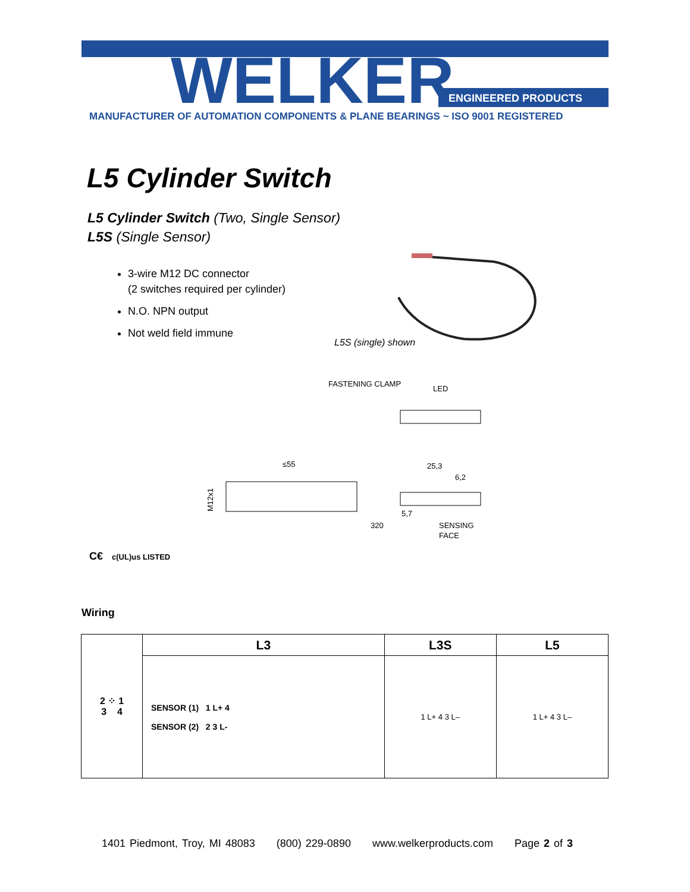WELKER
ENGINEERED PRODUCTS
MANUFACTURER OF AUTOMATION COMPONENTS & PLANE BEARINGS ~ ISO 9001 REGISTERED
L5 Cylinder Switch
L5 Cylinder Switch (Two, Single Sensor)
L5S (Single Sensor)
3-wire M12 DC connector
(2 switches required per cylinder)
N.O. NPN output
Not weld field immune
L5S (single) shown
FASTENING CLAMP
LED
≤55
25,3
6,2
M12x1
320
5,7
SENSING
FACE
C€ c(UL)us LISTED
Wiring
| 2 ⁘ 1 3 4 | L3 | L3S | L5 |
| | SENSOR (1) 1 L+ 4 SENSOR (2) 2 3 L- | 1 L+ 4 3 L– | 1 L+ 4 3 L– |
1401 Piedmont, Troy, MI 48083 (800) 229-0890 www.welkerproducts.com Page 2 of 3